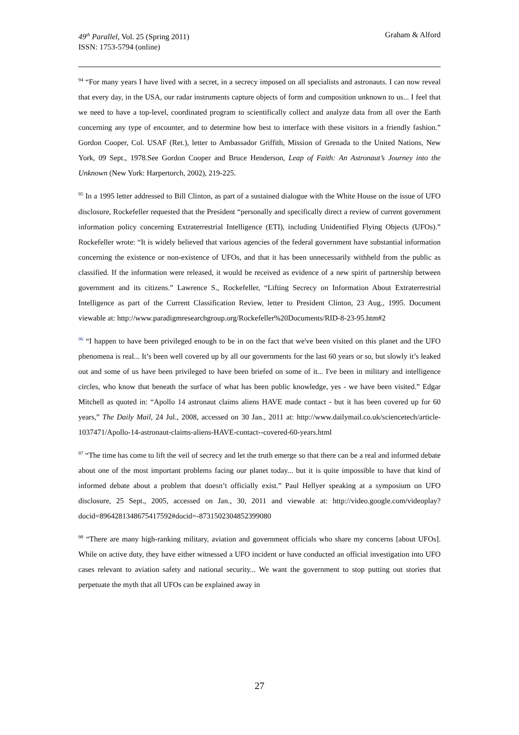49<sup>th</sup> Parallel, Vol. 25 (Spring 2011)
ISSN: 1753-5794 (online)
Graham & Alford
<sup>94</sup> “For many years I have lived with a secret, in a secrecy imposed on all specialists and astronauts. I can now reveal that every day, in the USA, our radar instruments capture objects of form and composition unknown to us... I feel that we need to have a top-level, coordinated program to scientifically collect and analyze data from all over the Earth concerning any type of encounter, and to determine how best to interface with these visitors in a friendly fashion.” Gordon Cooper, Col. USAF (Ret.), letter to Ambassador Griffith, Mission of Grenada to the United Nations, New York, 09 Sept., 1978.See Gordon Cooper and Bruce Henderson, Leap of Faith: An Astronaut’s Journey into the Unknown (New York: Harpertorch, 2002), 219-225.
<sup>95</sup> In a 1995 letter addressed to Bill Clinton, as part of a sustained dialogue with the White House on the issue of UFO disclosure, Rockefeller requested that the President “personally and specifically direct a review of current government information policy concerning Extraterrestrial Intelligence (ETI), including Unidentified Flying Objects (UFOs).” Rockefeller wrote: “It is widely believed that various agencies of the federal government have substantial information concerning the existence or non-existence of UFOs, and that it has been unnecessarily withheld from the public as classified. If the information were released, it would be received as evidence of a new spirit of partnership between government and its citizens.” Lawrence S., Rockefeller, “Lifting Secrecy on Information About Extraterrestrial Intelligence as part of the Current Classification Review, letter to President Clinton, 23 Aug., 1995. Document viewable at: http://www.paradigmresearchgroup.org/Rockefeller%20Documents/RID-8-23-95.htm#2
<sup>96</sup> “I happen to have been privileged enough to be in on the fact that we've been visited on this planet and the UFO phenomena is real... It’s been well covered up by all our governments for the last 60 years or so, but slowly it’s leaked out and some of us have been privileged to have been briefed on some of it... I've been in military and intelligence circles, who know that beneath the surface of what has been public knowledge, yes - we have been visited.” Edgar Mitchell as quoted in: “Apollo 14 astronaut claims aliens HAVE made contact - but it has been covered up for 60 years,” The Daily Mail, 24 Jul., 2008, accessed on 30 Jan., 2011 at: http://www.dailymail.co.uk/sciencetech/article-1037471/Apollo-14-astronaut-claims-aliens-HAVE-contact--covered-60-years.html
<sup>97</sup> “The time has come to lift the veil of secrecy and let the truth emerge so that there can be a real and informed debate about one of the most important problems facing our planet today... but it is quite impossible to have that kind of informed debate about a problem that doesn’t officially exist.” Paul Hellyer speaking at a symposium on UFO disclosure, 25 Sept., 2005, accessed on Jan., 30, 2011 and viewable at: http://video.google.com/videoplay?docid=8964281348675417592#docid=-8731502304852399080
<sup>98</sup> “There are many high-ranking military, aviation and government officials who share my concerns [about UFOs]. While on active duty, they have either witnessed a UFO incident or have conducted an official investigation into UFO cases relevant to aviation safety and national security... We want the government to stop putting out stories that perpetuate the myth that all UFOs can be explained away in
27